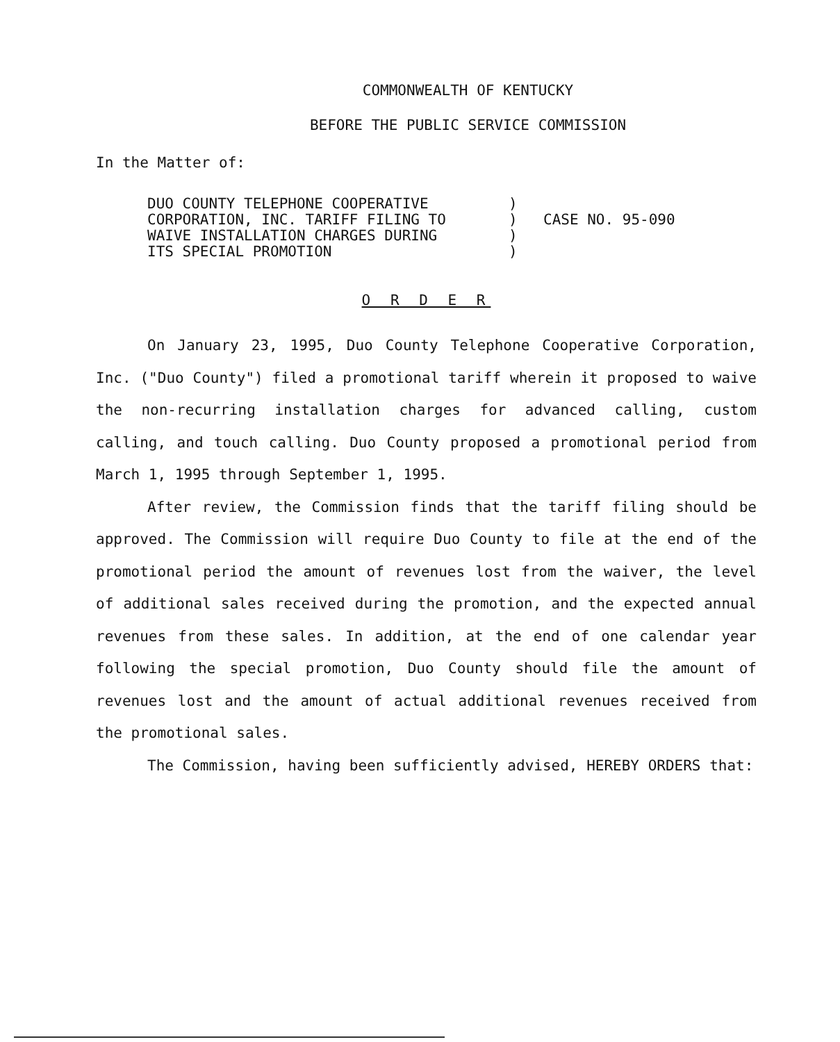COMMONWEALTH OF KENTUCKY
BEFORE THE PUBLIC SERVICE COMMISSION
In the Matter of:
DUO COUNTY TELEPHONE COOPERATIVE
CORPORATION, INC. TARIFF FILING TO
WAIVE INSTALLATION CHARGES DURING
ITS SPECIAL PROMOTION
)
)
)
)
CASE NO. 95-090
O R D E R
On January 23, 1995, Duo County Telephone Cooperative Corporation, Inc. ("Duo County") filed a promotional tariff wherein it proposed to waive the non-recurring installation charges for advanced calling, custom calling, and touch calling. Duo County proposed a promotional period from March 1, 1995 through September 1, 1995.
After review, the Commission finds that the tariff filing should be approved. The Commission will require Duo County to file at the end of the promotional period the amount of revenues lost from the waiver, the level of additional sales received during the promotion, and the expected annual revenues from these sales. In addition, at the end of one calendar year following the special promotion, Duo County should file the amount of revenues lost and the amount of actual additional revenues received from the promotional sales.
The Commission, having been sufficiently advised, HEREBY ORDERS that: